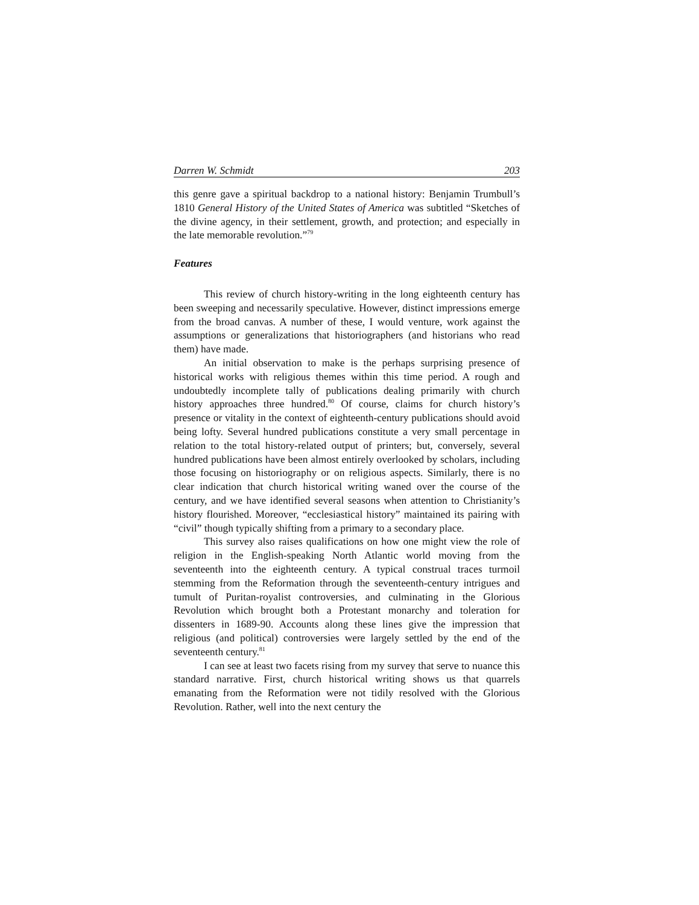Darren W. Schmidt 203
this genre gave a spiritual backdrop to a national history: Benjamin Trumbull’s 1810 General History of the United States of America was subtitled “Sketches of the divine agency, in their settlement, growth, and protection; and especially in the late memorable revolution.”<sup>79</sup>
Features
This review of church history-writing in the long eighteenth century has been sweeping and necessarily speculative. However, distinct impressions emerge from the broad canvas. A number of these, I would venture, work against the assumptions or generalizations that historiographers (and historians who read them) have made.
An initial observation to make is the perhaps surprising presence of historical works with religious themes within this time period. A rough and undoubtedly incomplete tally of publications dealing primarily with church history approaches three hundred.<sup>80</sup> Of course, claims for church history’s presence or vitality in the context of eighteenth-century publications should avoid being lofty. Several hundred publications constitute a very small percentage in relation to the total history-related output of printers; but, conversely, several hundred publications have been almost entirely overlooked by scholars, including those focusing on historiography or on religious aspects. Similarly, there is no clear indication that church historical writing waned over the course of the century, and we have identified several seasons when attention to Christianity’s history flourished. Moreover, “ecclesiastical history” maintained its pairing with “civil” though typically shifting from a primary to a secondary place.
This survey also raises qualifications on how one might view the role of religion in the English-speaking North Atlantic world moving from the seventeenth into the eighteenth century. A typical construal traces turmoil stemming from the Reformation through the seventeenth-century intrigues and tumult of Puritan-royalist controversies, and culminating in the Glorious Revolution which brought both a Protestant monarchy and toleration for dissenters in 1689-90. Accounts along these lines give the impression that religious (and political) controversies were largely settled by the end of the seventeenth century.<sup>81</sup>
I can see at least two facets rising from my survey that serve to nuance this standard narrative. First, church historical writing shows us that quarrels emanating from the Reformation were not tidily resolved with the Glorious Revolution. Rather, well into the next century the